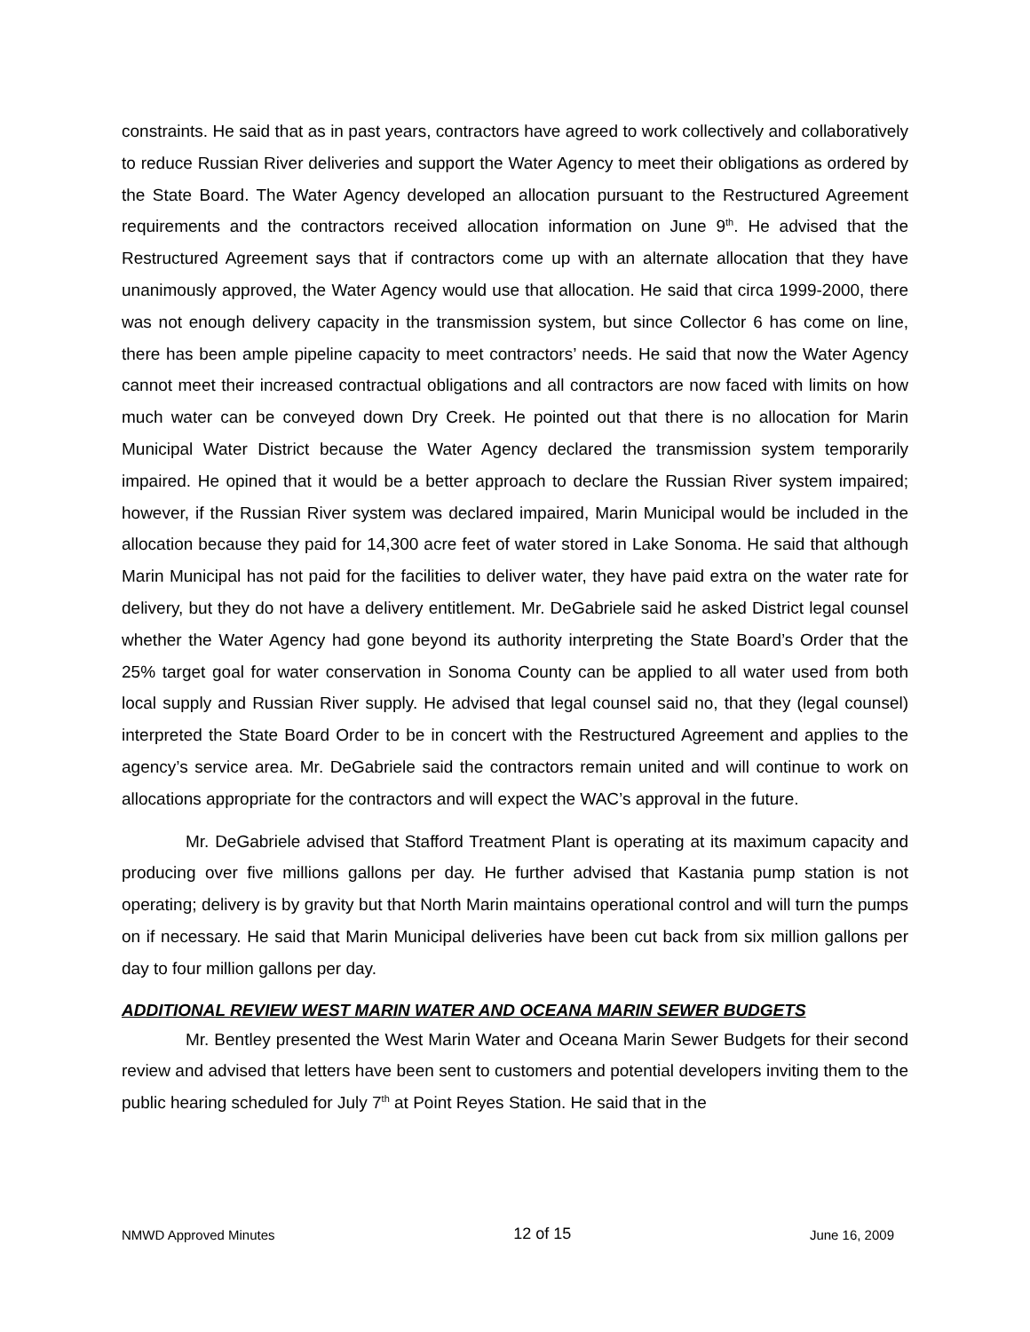constraints. He said that as in past years, contractors have agreed to work collectively and collaboratively to reduce Russian River deliveries and support the Water Agency to meet their obligations as ordered by the State Board. The Water Agency developed an allocation pursuant to the Restructured Agreement requirements and the contractors received allocation information on June 9<sup>th</sup>. He advised that the Restructured Agreement says that if contractors come up with an alternate allocation that they have unanimously approved, the Water Agency would use that allocation. He said that circa 1999-2000, there was not enough delivery capacity in the transmission system, but since Collector 6 has come on line, there has been ample pipeline capacity to meet contractors’ needs. He said that now the Water Agency cannot meet their increased contractual obligations and all contractors are now faced with limits on how much water can be conveyed down Dry Creek. He pointed out that there is no allocation for Marin Municipal Water District because the Water Agency declared the transmission system temporarily impaired. He opined that it would be a better approach to declare the Russian River system impaired; however, if the Russian River system was declared impaired, Marin Municipal would be included in the allocation because they paid for 14,300 acre feet of water stored in Lake Sonoma. He said that although Marin Municipal has not paid for the facilities to deliver water, they have paid extra on the water rate for delivery, but they do not have a delivery entitlement. Mr. DeGabriele said he asked District legal counsel whether the Water Agency had gone beyond its authority interpreting the State Board’s Order that the 25% target goal for water conservation in Sonoma County can be applied to all water used from both local supply and Russian River supply. He advised that legal counsel said no, that they (legal counsel) interpreted the State Board Order to be in concert with the Restructured Agreement and applies to the agency’s service area. Mr. DeGabriele said the contractors remain united and will continue to work on allocations appropriate for the contractors and will expect the WAC’s approval in the future.
Mr. DeGabriele advised that Stafford Treatment Plant is operating at its maximum capacity and producing over five millions gallons per day. He further advised that Kastania pump station is not operating; delivery is by gravity but that North Marin maintains operational control and will turn the pumps on if necessary. He said that Marin Municipal deliveries have been cut back from six million gallons per day to four million gallons per day.
ADDITIONAL REVIEW WEST MARIN WATER AND OCEANA MARIN SEWER BUDGETS
Mr. Bentley presented the West Marin Water and Oceana Marin Sewer Budgets for their second review and advised that letters have been sent to customers and potential developers inviting them to the public hearing scheduled for July 7<sup>th</sup> at Point Reyes Station. He said that in the
NMWD Approved Minutes 12 of 15 June 16, 2009